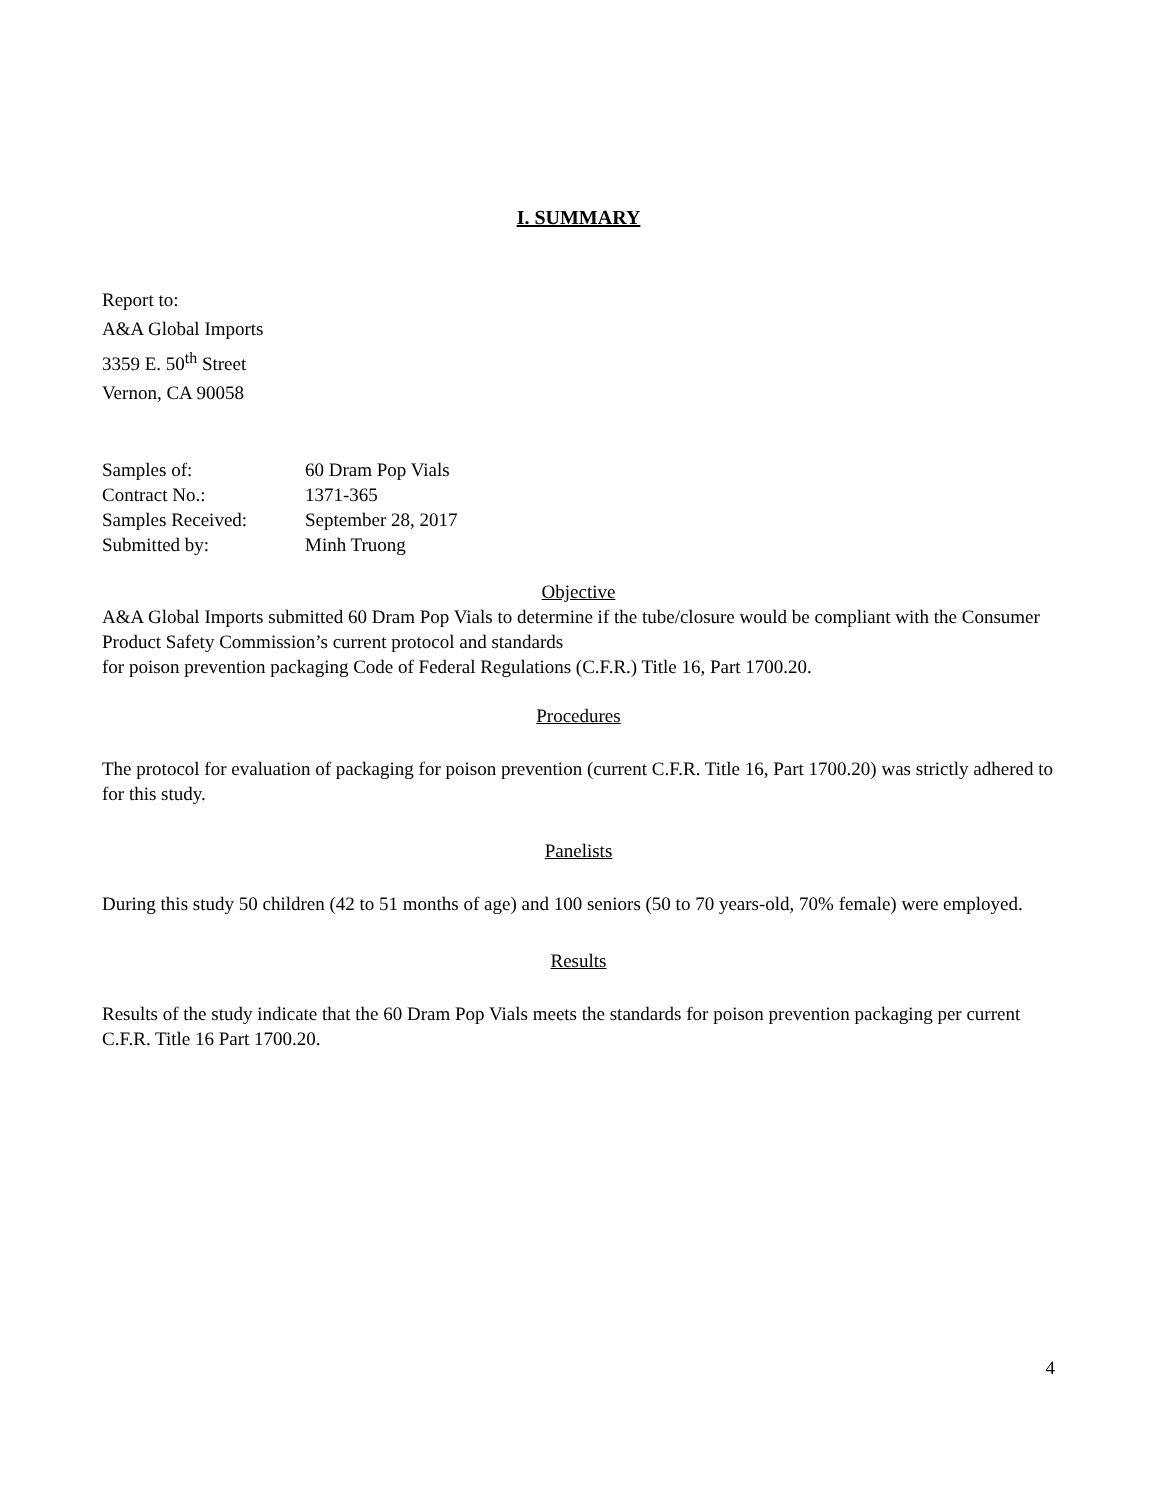I. SUMMARY
Report to:
A&A Global Imports
3359 E. 50<sup>th</sup> Street
Vernon, CA 90058
| Samples of: | 60 Dram Pop Vials |
| Contract No.: | 1371-365 |
| Samples Received: | September 28, 2017 |
| Submitted by: | Minh Truong |
Objective
A&A Global Imports submitted 60 Dram Pop Vials to determine if the tube/closure would be compliant with the Consumer Product Safety Commission’s current protocol and standards
for poison prevention packaging Code of Federal Regulations (C.F.R.) Title 16, Part 1700.20.
Procedures
The protocol for evaluation of packaging for poison prevention (current C.F.R. Title 16, Part 1700.20) was strictly adhered to for this study.
Panelists
During this study 50 children (42 to 51 months of age) and 100 seniors (50 to 70 years-old, 70% female) were employed.
Results
Results of the study indicate that the 60 Dram Pop Vials meets the standards for poison prevention packaging per current C.F.R. Title 16 Part 1700.20.
4